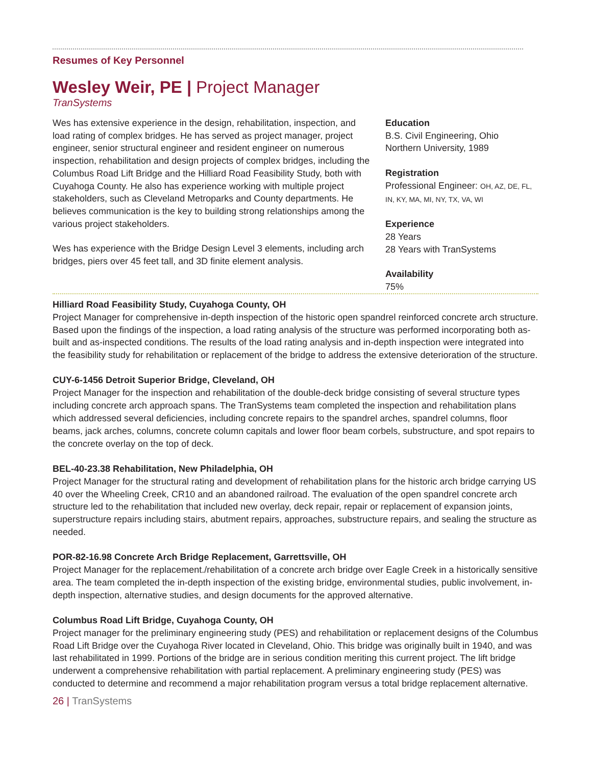Resumes of Key Personnel
Wesley Weir, PE | Project Manager
TranSystems
Wes has extensive experience in the design, rehabilitation, inspection, and load rating of complex bridges. He has served as project manager, project engineer, senior structural engineer and resident engineer on numerous inspection, rehabilitation and design projects of complex bridges, including the Columbus Road Lift Bridge and the Hilliard Road Feasibility Study, both with Cuyahoga County. He also has experience working with multiple project stakeholders, such as Cleveland Metroparks and County departments. He believes communication is the key to building strong relationships among the various project stakeholders.
Wes has experience with the Bridge Design Level 3 elements, including arch bridges, piers over 45 feet tall, and 3D finite element analysis.
Education
B.S. Civil Engineering, Ohio
Northern University, 1989
Registration
Professional Engineer: OH, AZ, DE, FL,
IN, KY, MA, MI, NY, TX, VA, WI
Experience
28 Years
28 Years with TranSystems
Availability
75%
Hilliard Road Feasibility Study, Cuyahoga County, OH
Project Manager for comprehensive in-depth inspection of the historic open spandrel reinforced concrete arch structure. Based upon the findings of the inspection, a load rating analysis of the structure was performed incorporating both as-built and as-inspected conditions. The results of the load rating analysis and in-depth inspection were integrated into the feasibility study for rehabilitation or replacement of the bridge to address the extensive deterioration of the structure.
CUY-6-1456 Detroit Superior Bridge, Cleveland, OH
Project Manager for the inspection and rehabilitation of the double-deck bridge consisting of several structure types including concrete arch approach spans. The TranSystems team completed the inspection and rehabilitation plans which addressed several deficiencies, including concrete repairs to the spandrel arches, spandrel columns, floor beams, jack arches, columns, concrete column capitals and lower floor beam corbels, substructure, and spot repairs to the concrete overlay on the top of deck.
BEL-40-23.38 Rehabilitation, New Philadelphia, OH
Project Manager for the structural rating and development of rehabilitation plans for the historic arch bridge carrying US 40 over the Wheeling Creek, CR10 and an abandoned railroad. The evaluation of the open spandrel concrete arch structure led to the rehabilitation that included new overlay, deck repair, repair or replacement of expansion joints, superstructure repairs including stairs, abutment repairs, approaches, substructure repairs, and sealing the structure as needed.
POR-82-16.98 Concrete Arch Bridge Replacement, Garrettsville, OH
Project Manager for the replacement./rehabilitation of a concrete arch bridge over Eagle Creek in a historically sensitive area. The team completed the in-depth inspection of the existing bridge, environmental studies, public involvement, in-depth inspection, alternative studies, and design documents for the approved alternative.
Columbus Road Lift Bridge, Cuyahoga County, OH
Project manager for the preliminary engineering study (PES) and rehabilitation or replacement designs of the Columbus Road Lift Bridge over the Cuyahoga River located in Cleveland, Ohio. This bridge was originally built in 1940, and was last rehabilitated in 1999. Portions of the bridge are in serious condition meriting this current project. The lift bridge underwent a comprehensive rehabilitation with partial replacement. A preliminary engineering study (PES) was conducted to determine and recommend a major rehabilitation program versus a total bridge replacement alternative.
26 | TranSystems